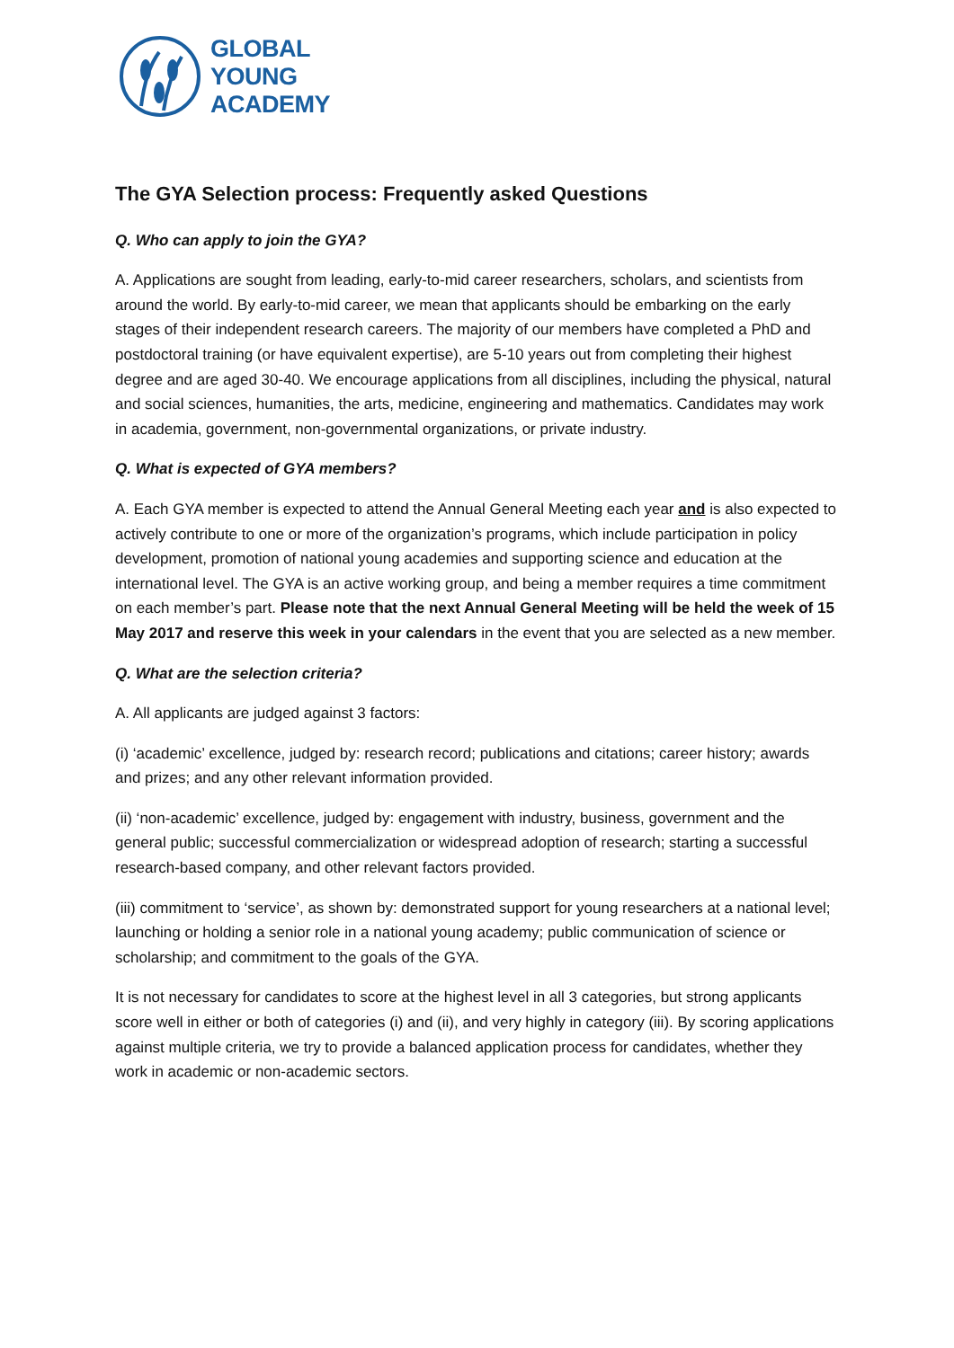GLOBAL
YOUNG
ACADEMY
The GYA Selection process: Frequently asked Questions
Q. Who can apply to join the GYA?
A. Applications are sought from leading, early-to-mid career researchers, scholars, and scientists from around the world. By early-to-mid career, we mean that applicants should be embarking on the early stages of their independent research careers. The majority of our members have completed a PhD and postdoctoral training (or have equivalent expertise), are 5-10 years out from completing their highest degree and are aged 30-40. We encourage applications from all disciplines, including the physical, natural and social sciences, humanities, the arts, medicine, engineering and mathematics. Candidates may work in academia, government, non-governmental organizations, or private industry.
Q. What is expected of GYA members?
A. Each GYA member is expected to attend the Annual General Meeting each year and is also expected to actively contribute to one or more of the organization’s programs, which include participation in policy development, promotion of national young academies and supporting science and education at the international level. The GYA is an active working group, and being a member requires a time commitment on each member’s part. Please note that the next Annual General Meeting will be held the week of 15 May 2017 and reserve this week in your calendars in the event that you are selected as a new member.
Q. What are the selection criteria?
A. All applicants are judged against 3 factors:
(i) ‘academic’ excellence, judged by: research record; publications and citations; career history; awards and prizes; and any other relevant information provided.
(ii) ‘non-academic’ excellence, judged by: engagement with industry, business, government and the general public; successful commercialization or widespread adoption of research; starting a successful research-based company, and other relevant factors provided.
(iii) commitment to ‘service’, as shown by: demonstrated support for young researchers at a national level; launching or holding a senior role in a national young academy; public communication of science or scholarship; and commitment to the goals of the GYA.
It is not necessary for candidates to score at the highest level in all 3 categories, but strong applicants score well in either or both of categories (i) and (ii), and very highly in category (iii). By scoring applications against multiple criteria, we try to provide a balanced application process for candidates, whether they work in academic or non-academic sectors.